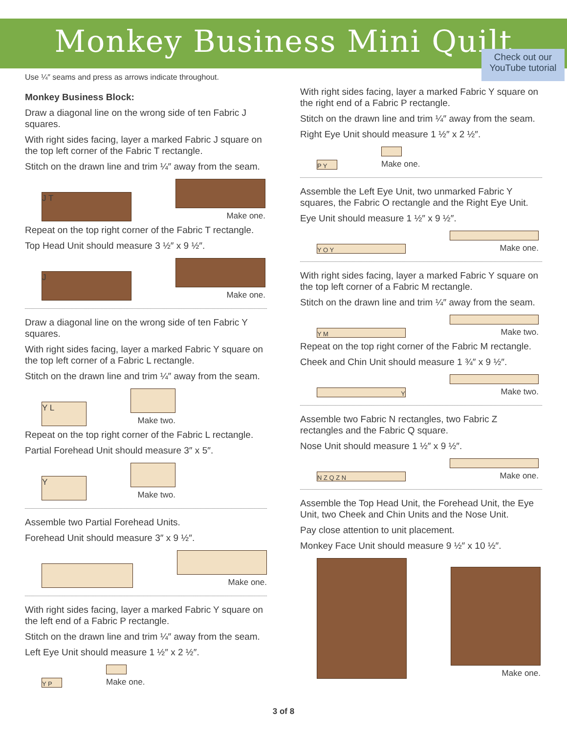Monkey Business Mini Quilt
Check out our YouTube tutorial
Use ¼″ seams and press as arrows indicate throughout.
Monkey Business Block:
Draw a diagonal line on the wrong side of ten Fabric J squares.
With right sides facing, layer a marked Fabric J square on the top left corner of the Fabric T rectangle.
Stitch on the drawn line and trim ¼″ away from the seam.
J T
Make one.
Repeat on the top right corner of the Fabric T rectangle.
Top Head Unit should measure 3 ½″ x 9 ½″.
J
Make one.
Draw a diagonal line on the wrong side of ten Fabric Y squares.
With right sides facing, layer a marked Fabric Y square on the top left corner of a Fabric L rectangle.
Stitch on the drawn line and trim ¼″ away from the seam.
Y L
Make two.
Repeat on the top right corner of the Fabric L rectangle.
Partial Forehead Unit should measure 3″ x 5″.
Y
Make two.
Assemble two Partial Forehead Units.
Forehead Unit should measure 3″ x 9 ½″.
Make one.
With right sides facing, layer a marked Fabric Y square on the left end of a Fabric P rectangle.
Stitch on the drawn line and trim ¼″ away from the seam.
Left Eye Unit should measure 1 ½″ x 2 ½″.
Y P
Make one.
With right sides facing, layer a marked Fabric Y square on the right end of a Fabric P rectangle.
Stitch on the drawn line and trim ¼″ away from the seam.
Right Eye Unit should measure 1 ½″ x 2 ½″.
P Y
Make one.
Assemble the Left Eye Unit, two unmarked Fabric Y squares, the Fabric O rectangle and the Right Eye Unit.
Eye Unit should measure 1 ½″ x 9 ½″.
Y O Y
Make one.
With right sides facing, layer a marked Fabric Y square on the top left corner of a Fabric M rectangle.
Stitch on the drawn line and trim ¼″ away from the seam.
Y M
Make two.
Repeat on the top right corner of the Fabric M rectangle.
Cheek and Chin Unit should measure 1 ¾″ x 9 ½″.
Y
Make two.
Assemble two Fabric N rectangles, two Fabric Z rectangles and the Fabric Q square.
Nose Unit should measure 1 ½″ x 9 ½″.
N Z Q Z N
Make one.
Assemble the Top Head Unit, the Forehead Unit, the Eye Unit, two Cheek and Chin Units and the Nose Unit.
Pay close attention to unit placement.
Monkey Face Unit should measure 9 ½″ x 10 ½″.
Make one.
3 of 8